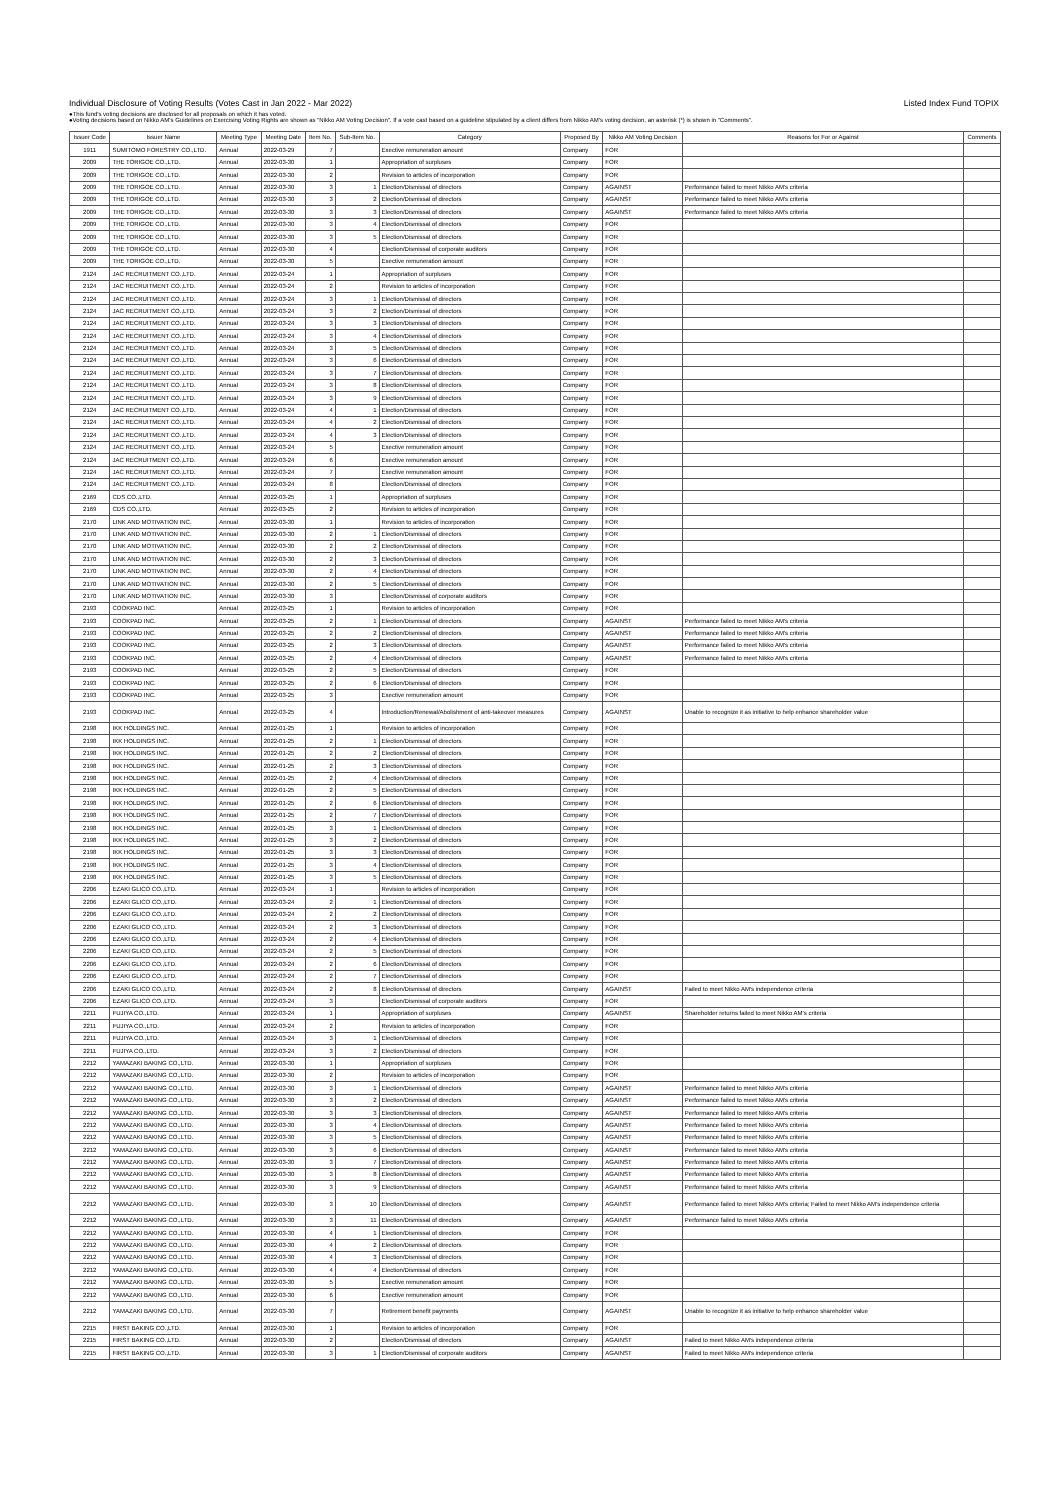Individual Disclosure of Voting Results (Votes Cast in Jan 2022 - Mar 2022)
Listed Index Fund TOPIX
●This fund's voting decisions are disclosed for all proposals on which it has voted.
●Voting decisions based on Nikko AM's Guidelines on Exercising Voting Rights are shown as "Nikko AM Voting Decision". If a vote cast based on a guideline stipulated by a client differs from Nikko AM's voting decision, an asterisk (*) is shown in "Comments".
| Issuer Code | Issuer Name | Meeting Type | Meeting Date | Item No. | Sub-Item No. | Category | Proposed By | Nikko AM Voting Decision | Reasons for For or Against | Comments |
| --- | --- | --- | --- | --- | --- | --- | --- | --- | --- | --- |
| 1911 | SUMITOMO FORESTRY CO.,LTD. | Annual | 2022-03-29 | 7 | | Exective remuneration amount | Company | FOR | | |
| 2009 | THE TORIGOE CO.,LTD. | Annual | 2022-03-30 | 1 | | Appropriation of surpluses | Company | FOR | | |
| 2009 | THE TORIGOE CO.,LTD. | Annual | 2022-03-30 | 2 | | Revision to articles of incorporation | Company | FOR | | |
| 2009 | THE TORIGOE CO.,LTD. | Annual | 2022-03-30 | 3 | 1 | Election/Dismissal of directors | Company | AGAINST | Performance failed to meet Nikko AM's criteria | |
| 2009 | THE TORIGOE CO.,LTD. | Annual | 2022-03-30 | 3 | 2 | Election/Dismissal of directors | Company | AGAINST | Performance failed to meet Nikko AM's criteria | |
| 2009 | THE TORIGOE CO.,LTD. | Annual | 2022-03-30 | 3 | 3 | Election/Dismissal of directors | Company | AGAINST | Performance failed to meet Nikko AM's criteria | |
| 2009 | THE TORIGOE CO.,LTD. | Annual | 2022-03-30 | 3 | 4 | Election/Dismissal of directors | Company | FOR | | |
| 2009 | THE TORIGOE CO.,LTD. | Annual | 2022-03-30 | 3 | 5 | Election/Dismissal of directors | Company | FOR | | |
| 2009 | THE TORIGOE CO.,LTD. | Annual | 2022-03-30 | 4 | | Election/Dismissal of corporate auditors | Company | FOR | | |
| 2009 | THE TORIGOE CO.,LTD. | Annual | 2022-03-30 | 5 | | Exective remuneration amount | Company | FOR | | |
| 2124 | JAC RECRUITMENT CO.,LTD. | Annual | 2022-03-24 | 1 | | Appropriation of surpluses | Company | FOR | | |
| 2124 | JAC RECRUITMENT CO.,LTD. | Annual | 2022-03-24 | 2 | | Revision to articles of incorporation | Company | FOR | | |
| 2124 | JAC RECRUITMENT CO.,LTD. | Annual | 2022-03-24 | 3 | 1 | Election/Dismissal of directors | Company | FOR | | |
| 2124 | JAC RECRUITMENT CO.,LTD. | Annual | 2022-03-24 | 3 | 2 | Election/Dismissal of directors | Company | FOR | | |
| 2124 | JAC RECRUITMENT CO.,LTD. | Annual | 2022-03-24 | 3 | 3 | Election/Dismissal of directors | Company | FOR | | |
| 2124 | JAC RECRUITMENT CO.,LTD. | Annual | 2022-03-24 | 3 | 4 | Election/Dismissal of directors | Company | FOR | | |
| 2124 | JAC RECRUITMENT CO.,LTD. | Annual | 2022-03-24 | 3 | 5 | Election/Dismissal of directors | Company | FOR | | |
| 2124 | JAC RECRUITMENT CO.,LTD. | Annual | 2022-03-24 | 3 | 6 | Election/Dismissal of directors | Company | FOR | | |
| 2124 | JAC RECRUITMENT CO.,LTD. | Annual | 2022-03-24 | 3 | 7 | Election/Dismissal of directors | Company | FOR | | |
| 2124 | JAC RECRUITMENT CO.,LTD. | Annual | 2022-03-24 | 3 | 8 | Election/Dismissal of directors | Company | FOR | | |
| 2124 | JAC RECRUITMENT CO.,LTD. | Annual | 2022-03-24 | 3 | 9 | Election/Dismissal of directors | Company | FOR | | |
| 2124 | JAC RECRUITMENT CO.,LTD. | Annual | 2022-03-24 | 4 | 1 | Election/Dismissal of directors | Company | FOR | | |
| 2124 | JAC RECRUITMENT CO.,LTD. | Annual | 2022-03-24 | 4 | 2 | Election/Dismissal of directors | Company | FOR | | |
| 2124 | JAC RECRUITMENT CO.,LTD. | Annual | 2022-03-24 | 4 | 3 | Election/Dismissal of directors | Company | FOR | | |
| 2124 | JAC RECRUITMENT CO.,LTD. | Annual | 2022-03-24 | 5 | | Exective remuneration amount | Company | FOR | | |
| 2124 | JAC RECRUITMENT CO.,LTD. | Annual | 2022-03-24 | 6 | | Exective remuneration amount | Company | FOR | | |
| 2124 | JAC RECRUITMENT CO.,LTD. | Annual | 2022-03-24 | 7 | | Exective remuneration amount | Company | FOR | | |
| 2124 | JAC RECRUITMENT CO.,LTD. | Annual | 2022-03-24 | 8 | | Election/Dismissal of directors | Company | FOR | | |
| 2169 | CDS CO.,LTD. | Annual | 2022-03-25 | 1 | | Appropriation of surpluses | Company | FOR | | |
| 2169 | CDS CO.,LTD. | Annual | 2022-03-25 | 2 | | Revision to articles of incorporation | Company | FOR | | |
| 2170 | LINK AND MOTIVATION INC. | Annual | 2022-03-30 | 1 | | Revision to articles of incorporation | Company | FOR | | |
| 2170 | LINK AND MOTIVATION INC. | Annual | 2022-03-30 | 2 | 1 | Election/Dismissal of directors | Company | FOR | | |
| 2170 | LINK AND MOTIVATION INC. | Annual | 2022-03-30 | 2 | 2 | Election/Dismissal of directors | Company | FOR | | |
| 2170 | LINK AND MOTIVATION INC. | Annual | 2022-03-30 | 2 | 3 | Election/Dismissal of directors | Company | FOR | | |
| 2170 | LINK AND MOTIVATION INC. | Annual | 2022-03-30 | 2 | 4 | Election/Dismissal of directors | Company | FOR | | |
| 2170 | LINK AND MOTIVATION INC. | Annual | 2022-03-30 | 2 | 5 | Election/Dismissal of directors | Company | FOR | | |
| 2170 | LINK AND MOTIVATION INC. | Annual | 2022-03-30 | 3 | | Election/Dismissal of corporate auditors | Company | FOR | | |
| 2193 | COOKPAD INC. | Annual | 2022-03-25 | 1 | | Revision to articles of incorporation | Company | FOR | | |
| 2193 | COOKPAD INC. | Annual | 2022-03-25 | 2 | 1 | Election/Dismissal of directors | Company | AGAINST | Performance failed to meet Nikko AM's criteria | |
| 2193 | COOKPAD INC. | Annual | 2022-03-25 | 2 | 2 | Election/Dismissal of directors | Company | AGAINST | Performance failed to meet Nikko AM's criteria | |
| 2193 | COOKPAD INC. | Annual | 2022-03-25 | 2 | 3 | Election/Dismissal of directors | Company | AGAINST | Performance failed to meet Nikko AM's criteria | |
| 2193 | COOKPAD INC. | Annual | 2022-03-25 | 2 | 4 | Election/Dismissal of directors | Company | AGAINST | Performance failed to meet Nikko AM's criteria | |
| 2193 | COOKPAD INC. | Annual | 2022-03-25 | 2 | 5 | Election/Dismissal of directors | Company | FOR | | |
| 2193 | COOKPAD INC. | Annual | 2022-03-25 | 2 | 6 | Election/Dismissal of directors | Company | FOR | | |
| 2193 | COOKPAD INC. | Annual | 2022-03-25 | 3 | | Exective remuneration amount | Company | FOR | | |
| 2193 | COOKPAD INC. | Annual | 2022-03-25 | 4 | | Introduction/Renewal/Abolishment of anti-takeover measures | Company | AGAINST | Unable to recognize it as initiative to help enhance shareholder value | |
| 2198 | IKK HOLDINGS INC. | Annual | 2022-01-25 | 1 | | Revision to articles of incorporation | Company | FOR | | |
| 2198 | IKK HOLDINGS INC. | Annual | 2022-01-25 | 2 | 1 | Election/Dismissal of directors | Company | FOR | | |
| 2198 | IKK HOLDINGS INC. | Annual | 2022-01-25 | 2 | 2 | Election/Dismissal of directors | Company | FOR | | |
| 2198 | IKK HOLDINGS INC. | Annual | 2022-01-25 | 2 | 3 | Election/Dismissal of directors | Company | FOR | | |
| 2198 | IKK HOLDINGS INC. | Annual | 2022-01-25 | 2 | 4 | Election/Dismissal of directors | Company | FOR | | |
| 2198 | IKK HOLDINGS INC. | Annual | 2022-01-25 | 2 | 5 | Election/Dismissal of directors | Company | FOR | | |
| 2198 | IKK HOLDINGS INC. | Annual | 2022-01-25 | 2 | 6 | Election/Dismissal of directors | Company | FOR | | |
| 2198 | IKK HOLDINGS INC. | Annual | 2022-01-25 | 2 | 7 | Election/Dismissal of directors | Company | FOR | | |
| 2198 | IKK HOLDINGS INC. | Annual | 2022-01-25 | 3 | 1 | Election/Dismissal of directors | Company | FOR | | |
| 2198 | IKK HOLDINGS INC. | Annual | 2022-01-25 | 3 | 2 | Election/Dismissal of directors | Company | FOR | | |
| 2198 | IKK HOLDINGS INC. | Annual | 2022-01-25 | 3 | 3 | Election/Dismissal of directors | Company | FOR | | |
| 2198 | IKK HOLDINGS INC. | Annual | 2022-01-25 | 3 | 4 | Election/Dismissal of directors | Company | FOR | | |
| 2198 | IKK HOLDINGS INC. | Annual | 2022-01-25 | 3 | 5 | Election/Dismissal of directors | Company | FOR | | |
| 2206 | EZAKI GLICO CO.,LTD. | Annual | 2022-03-24 | 1 | | Revision to articles of incorporation | Company | FOR | | |
| 2206 | EZAKI GLICO CO.,LTD. | Annual | 2022-03-24 | 2 | 1 | Election/Dismissal of directors | Company | FOR | | |
| 2206 | EZAKI GLICO CO.,LTD. | Annual | 2022-03-24 | 2 | 2 | Election/Dismissal of directors | Company | FOR | | |
| 2206 | EZAKI GLICO CO.,LTD. | Annual | 2022-03-24 | 2 | 3 | Election/Dismissal of directors | Company | FOR | | |
| 2206 | EZAKI GLICO CO.,LTD. | Annual | 2022-03-24 | 2 | 4 | Election/Dismissal of directors | Company | FOR | | |
| 2206 | EZAKI GLICO CO.,LTD. | Annual | 2022-03-24 | 2 | 5 | Election/Dismissal of directors | Company | FOR | | |
| 2206 | EZAKI GLICO CO.,LTD. | Annual | 2022-03-24 | 2 | 6 | Election/Dismissal of directors | Company | FOR | | |
| 2206 | EZAKI GLICO CO.,LTD. | Annual | 2022-03-24 | 2 | 7 | Election/Dismissal of directors | Company | FOR | | |
| 2206 | EZAKI GLICO CO.,LTD. | Annual | 2022-03-24 | 2 | 8 | Election/Dismissal of directors | Company | AGAINST | Failed to meet Nikko AM's independence criteria | |
| 2206 | EZAKI GLICO CO.,LTD. | Annual | 2022-03-24 | 3 | | Election/Dismissal of corporate auditors | Company | FOR | | |
| 2211 | FUJIYA CO.,LTD. | Annual | 2022-03-24 | 1 | | Appropriation of surpluses | Company | AGAINST | Shareholder returns failed to meet Nikko AM's criteria | |
| 2211 | FUJIYA CO.,LTD. | Annual | 2022-03-24 | 2 | | Revision to articles of incorporation | Company | FOR | | |
| 2211 | FUJIYA CO.,LTD. | Annual | 2022-03-24 | 3 | 1 | Election/Dismissal of directors | Company | FOR | | |
| 2211 | FUJIYA CO.,LTD. | Annual | 2022-03-24 | 3 | 2 | Election/Dismissal of directors | Company | FOR | | |
| 2212 | YAMAZAKI BAKING CO.,LTD. | Annual | 2022-03-30 | 1 | | Appropriation of surpluses | Company | FOR | | |
| 2212 | YAMAZAKI BAKING CO.,LTD. | Annual | 2022-03-30 | 2 | | Revision to articles of incorporation | Company | FOR | | |
| 2212 | YAMAZAKI BAKING CO.,LTD. | Annual | 2022-03-30 | 3 | 1 | Election/Dismissal of directors | Company | AGAINST | Performance failed to meet Nikko AM's criteria | |
| 2212 | YAMAZAKI BAKING CO.,LTD. | Annual | 2022-03-30 | 3 | 2 | Election/Dismissal of directors | Company | AGAINST | Performance failed to meet Nikko AM's criteria | |
| 2212 | YAMAZAKI BAKING CO.,LTD. | Annual | 2022-03-30 | 3 | 3 | Election/Dismissal of directors | Company | AGAINST | Performance failed to meet Nikko AM's criteria | |
| 2212 | YAMAZAKI BAKING CO.,LTD. | Annual | 2022-03-30 | 3 | 4 | Election/Dismissal of directors | Company | AGAINST | Performance failed to meet Nikko AM's criteria | |
| 2212 | YAMAZAKI BAKING CO.,LTD. | Annual | 2022-03-30 | 3 | 5 | Election/Dismissal of directors | Company | AGAINST | Performance failed to meet Nikko AM's criteria | |
| 2212 | YAMAZAKI BAKING CO.,LTD. | Annual | 2022-03-30 | 3 | 6 | Election/Dismissal of directors | Company | AGAINST | Performance failed to meet Nikko AM's criteria | |
| 2212 | YAMAZAKI BAKING CO.,LTD. | Annual | 2022-03-30 | 3 | 7 | Election/Dismissal of directors | Company | AGAINST | Performance failed to meet Nikko AM's criteria | |
| 2212 | YAMAZAKI BAKING CO.,LTD. | Annual | 2022-03-30 | 3 | 8 | Election/Dismissal of directors | Company | AGAINST | Performance failed to meet Nikko AM's criteria | |
| 2212 | YAMAZAKI BAKING CO.,LTD. | Annual | 2022-03-30 | 3 | 9 | Election/Dismissal of directors | Company | AGAINST | Performance failed to meet Nikko AM's criteria | |
| 2212 | YAMAZAKI BAKING CO.,LTD. | Annual | 2022-03-30 | 3 | 10 | Election/Dismissal of directors | Company | AGAINST | Performance failed to meet Nikko AM's criteria; Failed to meet Nikko AM's independence criteria | |
| 2212 | YAMAZAKI BAKING CO.,LTD. | Annual | 2022-03-30 | 3 | 11 | Election/Dismissal of directors | Company | AGAINST | Performance failed to meet Nikko AM's criteria | |
| 2212 | YAMAZAKI BAKING CO.,LTD. | Annual | 2022-03-30 | 4 | 1 | Election/Dismissal of directors | Company | FOR | | |
| 2212 | YAMAZAKI BAKING CO.,LTD. | Annual | 2022-03-30 | 4 | 2 | Election/Dismissal of directors | Company | FOR | | |
| 2212 | YAMAZAKI BAKING CO.,LTD. | Annual | 2022-03-30 | 4 | 3 | Election/Dismissal of directors | Company | FOR | | |
| 2212 | YAMAZAKI BAKING CO.,LTD. | Annual | 2022-03-30 | 4 | 4 | Election/Dismissal of directors | Company | FOR | | |
| 2212 | YAMAZAKI BAKING CO.,LTD. | Annual | 2022-03-30 | 5 | | Exective remuneration amount | Company | FOR | | |
| 2212 | YAMAZAKI BAKING CO.,LTD. | Annual | 2022-03-30 | 6 | | Exective remuneration amount | Company | FOR | | |
| 2212 | YAMAZAKI BAKING CO.,LTD. | Annual | 2022-03-30 | 7 | | Retirement benefit payments | Company | AGAINST | Unable to recognize it as initiative to help enhance shareholder value | |
| 2215 | FIRST BAKING CO.,LTD. | Annual | 2022-03-30 | 1 | | Revision to articles of incorporation | Company | FOR | | |
| 2215 | FIRST BAKING CO.,LTD. | Annual | 2022-03-30 | 2 | | Election/Dismissal of directors | Company | AGAINST | Failed to meet Nikko AM's independence criteria | |
| 2215 | FIRST BAKING CO.,LTD. | Annual | 2022-03-30 | 3 | 1 | Election/Dismissal of corporate auditors | Company | AGAINST | Failed to meet Nikko AM's independence criteria | |